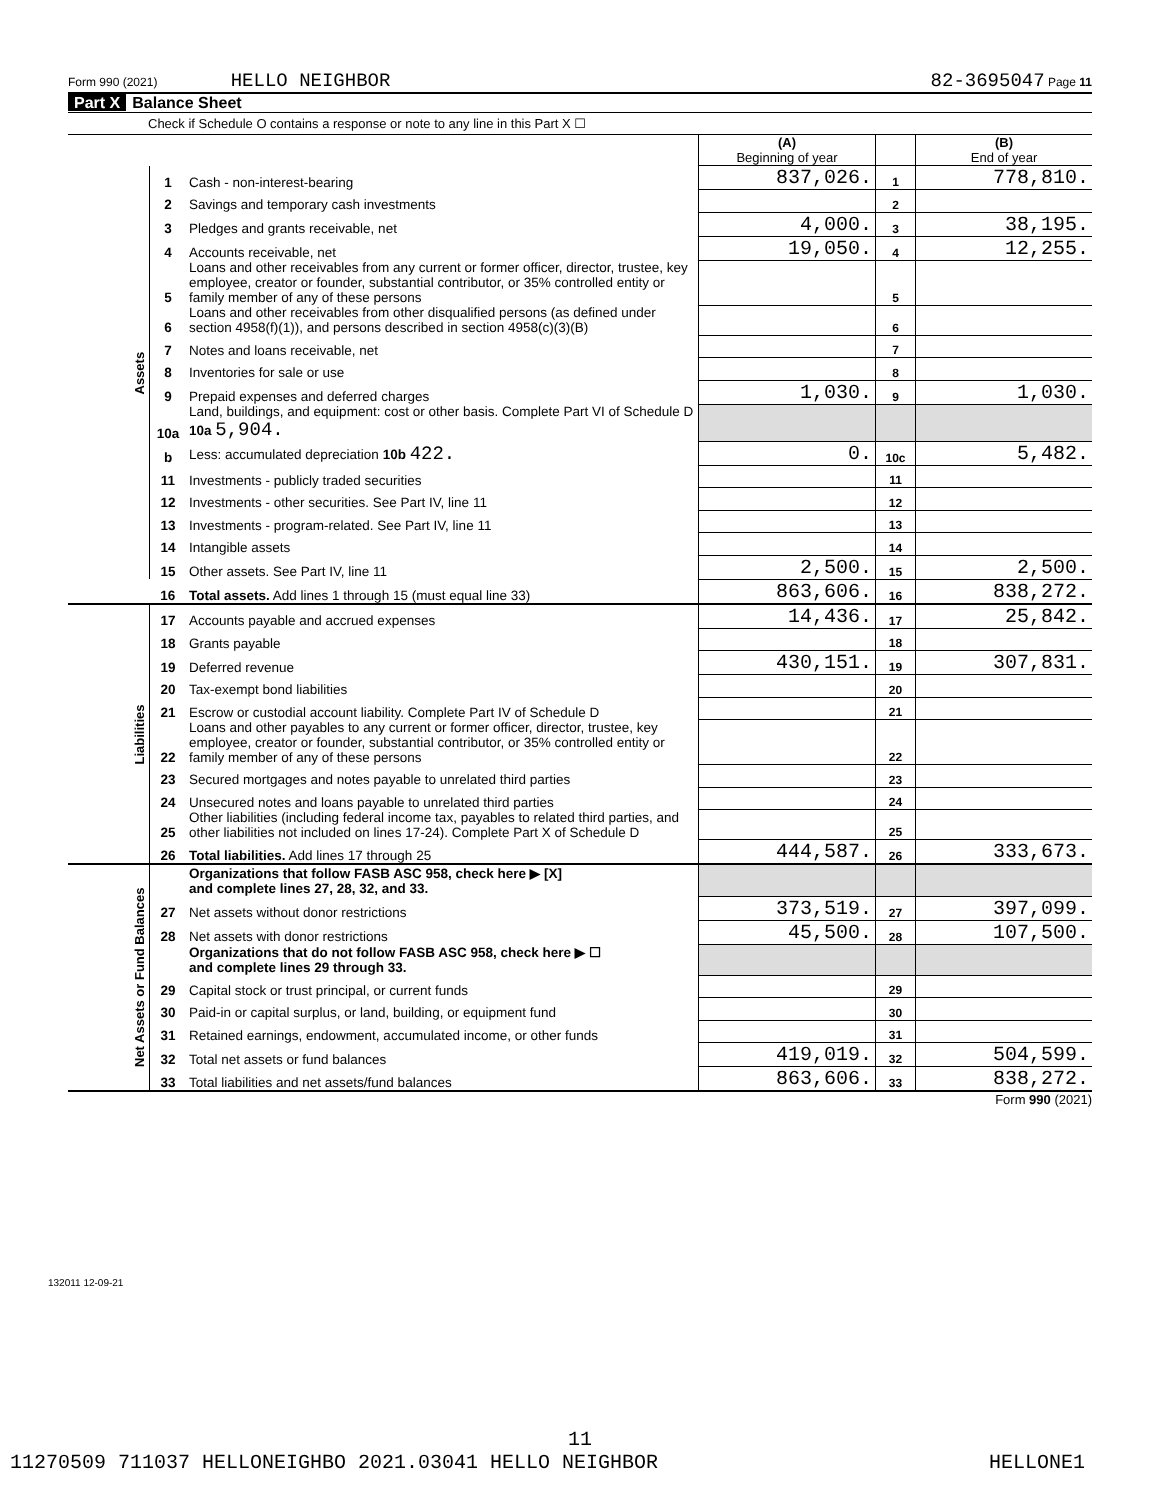Form 990 (2021) HELLO NEIGHBOR 82-3695047 Page 11
Part X Balance Sheet
Check if Schedule O contains a response or note to any line in this Part X ☐
| | | | (A) Beginning of year | | (B) End of year |
| Assets | 1 | Cash - non-interest-bearing | 837,026. | 1 | 778,810. |
| | 2 | Savings and temporary cash investments | | 2 | |
| | 3 | Pledges and grants receivable, net | 4,000. | 3 | 38,195. |
| | 4 | Accounts receivable, net | 19,050. | 4 | 12,255. |
| | 5 | Loans and other receivables from any current or former officer, director, trustee, key employee, creator or founder, substantial contributor, or 35% controlled entity or family member of any of these persons | | 5 | |
| | 6 | Loans and other receivables from other disqualified persons (as defined under section 4958(f)(1)), and persons described in section 4958(c)(3)(B) | | 6 | |
| | 7 | Notes and loans receivable, net | | 7 | |
| | 8 | Inventories for sale or use | | 8 | |
| | 9 | Prepaid expenses and deferred charges | 1,030. | 9 | 1,030. |
| | 10a | Land, buildings, and equipment: cost or other basis. Complete Part VI of Schedule D 10a 5,904. | | | |
| | b | Less: accumulated depreciation 10b 422. | 0. | 10c | 5,482. |
| | 11 | Investments - publicly traded securities | | 11 | |
| | 12 | Investments - other securities. See Part IV, line 11 | | 12 | |
| | 13 | Investments - program-related. See Part IV, line 11 | | 13 | |
| | 14 | Intangible assets | | 14 | |
| | 15 | Other assets. See Part IV, line 11 | 2,500. | 15 | 2,500. |
| | 16 | Total assets. Add lines 1 through 15 (must equal line 33) | 863,606. | 16 | 838,272. |
| Liabilities | 17 | Accounts payable and accrued expenses | 14,436. | 17 | 25,842. |
| | 18 | Grants payable | | 18 | |
| | 19 | Deferred revenue | 430,151. | 19 | 307,831. |
| | 20 | Tax-exempt bond liabilities | | 20 | |
| | 21 | Escrow or custodial account liability. Complete Part IV of Schedule D | | 21 | |
| | 22 | Loans and other payables to any current or former officer, director, trustee, key employee, creator or founder, substantial contributor, or 35% controlled entity or family member of any of these persons | | 22 | |
| | 23 | Secured mortgages and notes payable to unrelated third parties | | 23 | |
| | 24 | Unsecured notes and loans payable to unrelated third parties | | 24 | |
| | 25 | Other liabilities (including federal income tax, payables to related third parties, and other liabilities not included on lines 17-24). Complete Part X of Schedule D | | 25 | |
| | 26 | Total liabilities. Add lines 17 through 25 | 444,587. | 26 | 333,673. |
| Net Assets or Fund Balances | | Organizations that follow FASB ASC 958, check here ▶ [X] and complete lines 27, 28, 32, and 33. | | | |
| | 27 | Net assets without donor restrictions | 373,519. | 27 | 397,099. |
| | 28 | Net assets with donor restrictions | 45,500. | 28 | 107,500. |
| | | Organizations that do not follow FASB ASC 958, check here ▶ ☐ and complete lines 29 through 33. | | | |
| | 29 | Capital stock or trust principal, or current funds | | 29 | |
| | 30 | Paid-in or capital surplus, or land, building, or equipment fund | | 30 | |
| | 31 | Retained earnings, endowment, accumulated income, or other funds | | 31 | |
| | 32 | Total net assets or fund balances | 419,019. | 32 | 504,599. |
| | 33 | Total liabilities and net assets/fund balances | 863,606. | 33 | 838,272. |
Form 990 (2021)
132011 12-09-21
11
11270509 711037 HELLONEIGHBO 2021.03041 HELLO NEIGHBOR HELLONE1